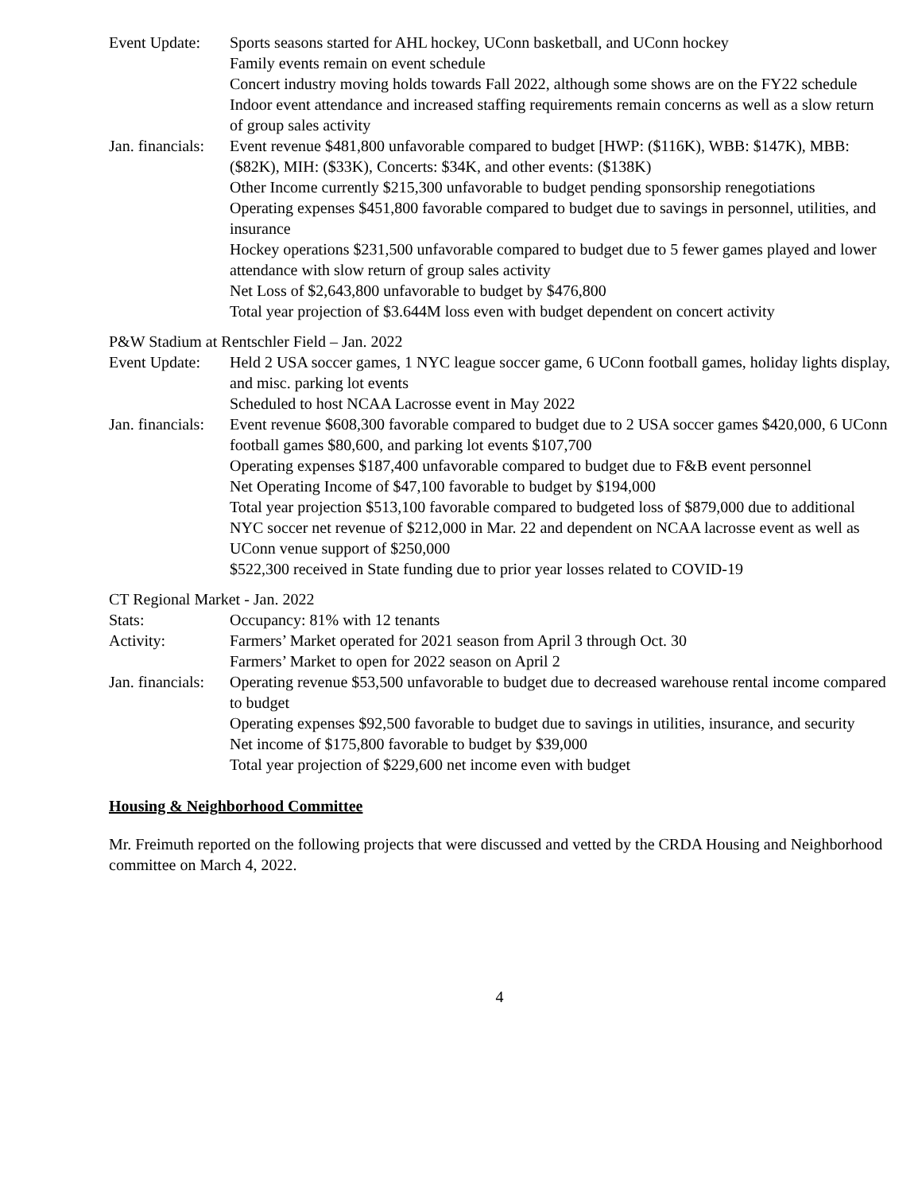Event Update:
Sports seasons started for AHL hockey, UConn basketball, and UConn hockey
Family events remain on event schedule
Concert industry moving holds towards Fall 2022, although some shows are on the FY22 schedule
Indoor event attendance and increased staffing requirements remain concerns as well as a slow return of group sales activity
Jan. financials:
Event revenue $481,800 unfavorable compared to budget [HWP: ($116K), WBB: $147K), MBB: ($82K), MIH: ($33K), Concerts: $34K, and other events: ($138K)
Other Income currently $215,300 unfavorable to budget pending sponsorship renegotiations
Operating expenses $451,800 favorable compared to budget due to savings in personnel, utilities, and insurance
Hockey operations $231,500 unfavorable compared to budget due to 5 fewer games played and lower attendance with slow return of group sales activity
Net Loss of $2,643,800 unfavorable to budget by $476,800
Total year projection of $3.644M loss even with budget dependent on concert activity
P&W Stadium at Rentschler Field – Jan. 2022
Event Update:
Held 2 USA soccer games, 1 NYC league soccer game, 6 UConn football games, holiday lights display, and misc. parking lot events
Scheduled to host NCAA Lacrosse event in May 2022
Jan. financials:
Event revenue $608,300 favorable compared to budget due to 2 USA soccer games $420,000, 6 UConn football games $80,600, and parking lot events $107,700
Operating expenses $187,400 unfavorable compared to budget due to F&B event personnel
Net Operating Income of $47,100 favorable to budget by $194,000
Total year projection $513,100 favorable compared to budgeted loss of $879,000 due to additional NYC soccer net revenue of $212,000 in Mar. 22 and dependent on NCAA lacrosse event as well as UConn venue support of $250,000
$522,300 received in State funding due to prior year losses related to COVID-19
CT Regional Market - Jan. 2022
Stats: Occupancy: 81% with 12 tenants
Activity: Farmers’ Market operated for 2021 season from April 3 through Oct. 30
Farmers’ Market to open for 2022 season on April 2
Jan. financials:
Operating revenue $53,500 unfavorable to budget due to decreased warehouse rental income compared to budget
Operating expenses $92,500 favorable to budget due to savings in utilities, insurance, and security
Net income of $175,800 favorable to budget by $39,000
Total year projection of $229,600 net income even with budget
Housing & Neighborhood Committee
Mr. Freimuth reported on the following projects that were discussed and vetted by the CRDA Housing and Neighborhood committee on March 4, 2022.
4